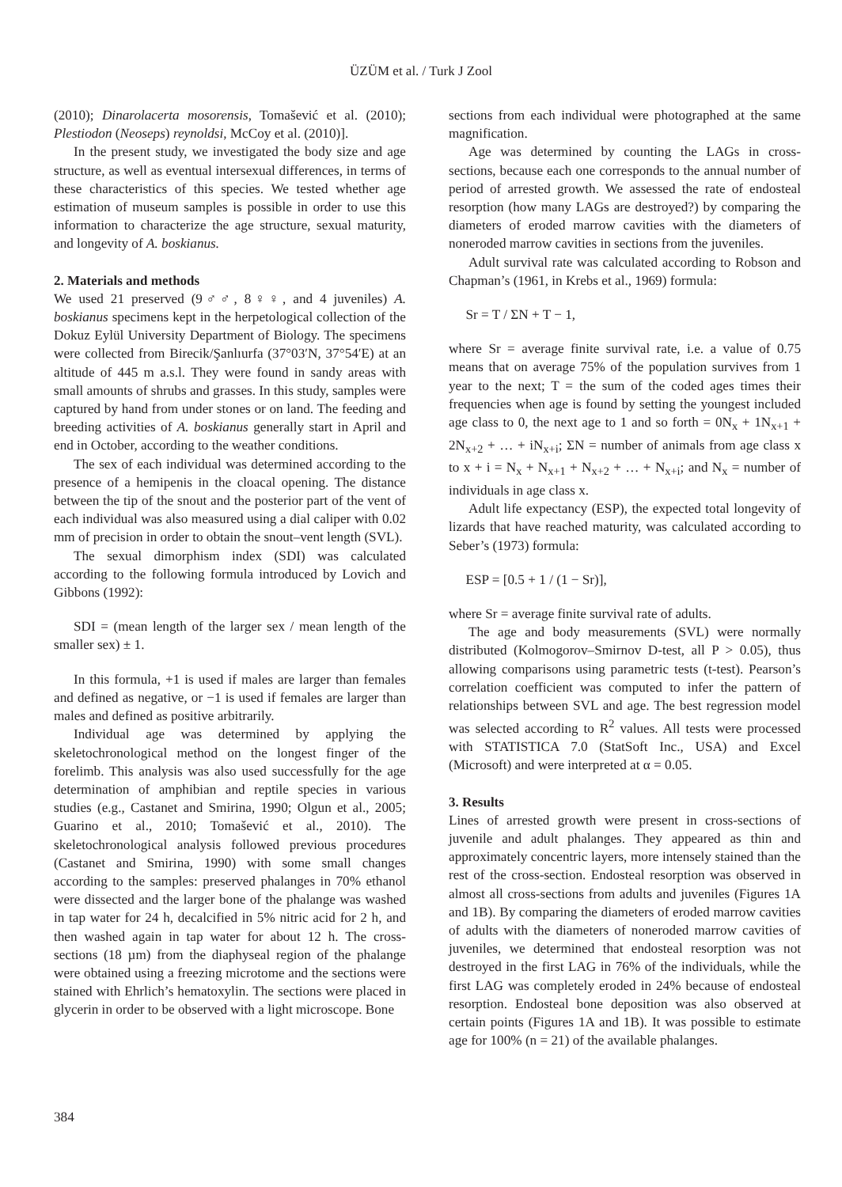ÜZÜM et al. / Turk J Zool
(2010); Dinarolacerta mosorensis, Tomašević et al. (2010); Plestiodon (Neoseps) reynoldsi, McCoy et al. (2010)].
In the present study, we investigated the body size and age structure, as well as eventual intersexual differences, in terms of these characteristics of this species. We tested whether age estimation of museum samples is possible in order to use this information to characterize the age structure, sexual maturity, and longevity of A. boskianus.
2. Materials and methods
We used 21 preserved (9♂♂, 8♀♀, and 4 juveniles) A. boskianus specimens kept in the herpetological collection of the Dokuz Eylül University Department of Biology. The specimens were collected from Birecik/Şanlıurfa (37°03′N, 37°54′E) at an altitude of 445 m a.s.l. They were found in sandy areas with small amounts of shrubs and grasses. In this study, samples were captured by hand from under stones or on land. The feeding and breeding activities of A. boskianus generally start in April and end in October, according to the weather conditions.
The sex of each individual was determined according to the presence of a hemipenis in the cloacal opening. The distance between the tip of the snout and the posterior part of the vent of each individual was also measured using a dial caliper with 0.02 mm of precision in order to obtain the snout–vent length (SVL).
The sexual dimorphism index (SDI) was calculated according to the following formula introduced by Lovich and Gibbons (1992):
SDI = (mean length of the larger sex / mean length of the smaller sex) ± 1.
In this formula, +1 is used if males are larger than females and defined as negative, or −1 is used if females are larger than males and defined as positive arbitrarily.
Individual age was determined by applying the skeletochronological method on the longest finger of the forelimb. This analysis was also used successfully for the age determination of amphibian and reptile species in various studies (e.g., Castanet and Smirina, 1990; Olgun et al., 2005; Guarino et al., 2010; Tomašević et al., 2010). The skeletochronological analysis followed previous procedures (Castanet and Smirina, 1990) with some small changes according to the samples: preserved phalanges in 70% ethanol were dissected and the larger bone of the phalange was washed in tap water for 24 h, decalcified in 5% nitric acid for 2 h, and then washed again in tap water for about 12 h. The cross-sections (18 µm) from the diaphyseal region of the phalange were obtained using a freezing microtome and the sections were stained with Ehrlich’s hematoxylin. The sections were placed in glycerin in order to be observed with a light microscope. Bone
sections from each individual were photographed at the same magnification.
Age was determined by counting the LAGs in cross-sections, because each one corresponds to the annual number of period of arrested growth. We assessed the rate of endosteal resorption (how many LAGs are destroyed?) by comparing the diameters of eroded marrow cavities with the diameters of noneroded marrow cavities in sections from the juveniles.
Adult survival rate was calculated according to Robson and Chapman’s (1961, in Krebs et al., 1969) formula:
Sr = T / ΣN + T − 1,
where Sr = average finite survival rate, i.e. a value of 0.75 means that on average 75% of the population survives from 1 year to the next; T = the sum of the coded ages times their frequencies when age is found by setting the youngest included age class to 0, the next age to 1 and so forth = 0N<sub>x</sub> + 1N<sub>x+1</sub> + 2N<sub>x+2</sub> + … + iN<sub>x+i</sub>; ΣN = number of animals from age class x to x + i = N<sub>x</sub> + N<sub>x+1</sub> + N<sub>x+2</sub> + … + N<sub>x+i</sub>; and N<sub>x</sub> = number of individuals in age class x.
Adult life expectancy (ESP), the expected total longevity of lizards that have reached maturity, was calculated according to Seber’s (1973) formula:
ESP = [0.5 + 1 / (1 − Sr)],
where Sr = average finite survival rate of adults.
The age and body measurements (SVL) were normally distributed (Kolmogorov–Smirnov D-test, all P > 0.05), thus allowing comparisons using parametric tests (t-test). Pearson’s correlation coefficient was computed to infer the pattern of relationships between SVL and age. The best regression model was selected according to R<sup>2</sup> values. All tests were processed with STATISTICA 7.0 (StatSoft Inc., USA) and Excel (Microsoft) and were interpreted at α = 0.05.
3. Results
Lines of arrested growth were present in cross-sections of juvenile and adult phalanges. They appeared as thin and approximately concentric layers, more intensely stained than the rest of the cross-section. Endosteal resorption was observed in almost all cross-sections from adults and juveniles (Figures 1A and 1B). By comparing the diameters of eroded marrow cavities of adults with the diameters of noneroded marrow cavities of juveniles, we determined that endosteal resorption was not destroyed in the first LAG in 76% of the individuals, while the first LAG was completely eroded in 24% because of endosteal resorption. Endosteal bone deposition was also observed at certain points (Figures 1A and 1B). It was possible to estimate age for 100% (n = 21) of the available phalanges.
384